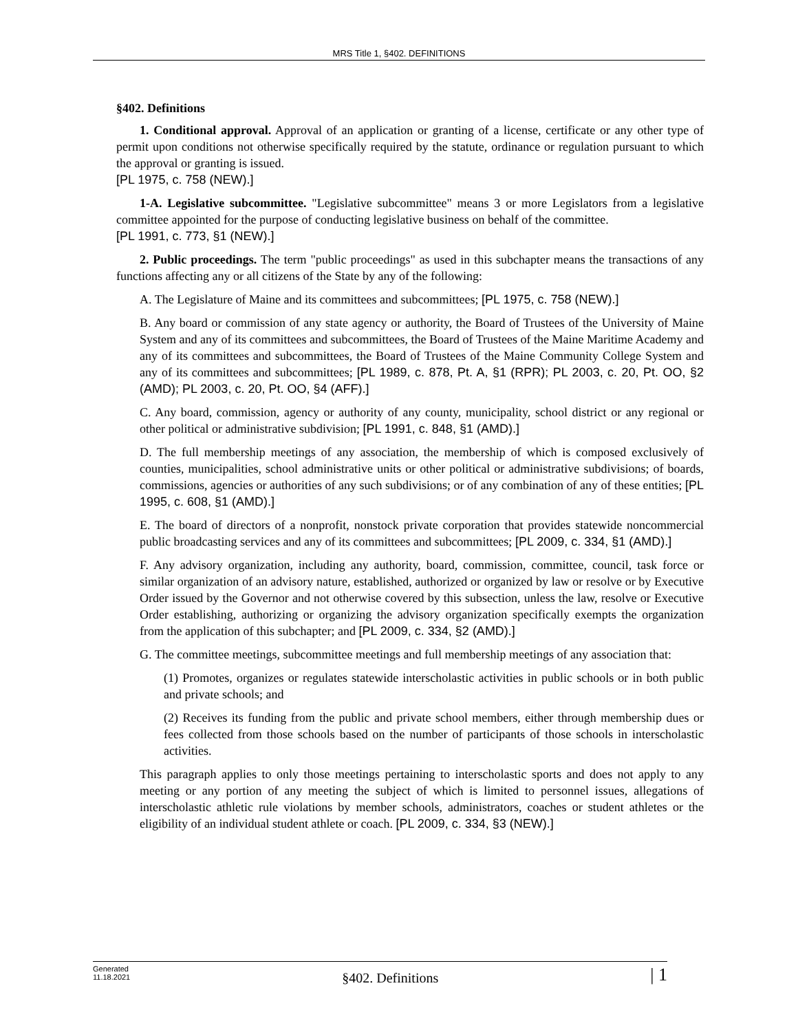MRS Title 1, §402. DEFINITIONS
§402. Definitions
1. Conditional approval. Approval of an application or granting of a license, certificate or any other type of permit upon conditions not otherwise specifically required by the statute, ordinance or regulation pursuant to which the approval or granting is issued.
[PL 1975, c. 758 (NEW).]
1-A. Legislative subcommittee. "Legislative subcommittee" means 3 or more Legislators from a legislative committee appointed for the purpose of conducting legislative business on behalf of the committee.
[PL 1991, c. 773, §1 (NEW).]
2. Public proceedings. The term "public proceedings" as used in this subchapter means the transactions of any functions affecting any or all citizens of the State by any of the following:
A. The Legislature of Maine and its committees and subcommittees; [PL 1975, c. 758 (NEW).]
B. Any board or commission of any state agency or authority, the Board of Trustees of the University of Maine System and any of its committees and subcommittees, the Board of Trustees of the Maine Maritime Academy and any of its committees and subcommittees, the Board of Trustees of the Maine Community College System and any of its committees and subcommittees; [PL 1989, c. 878, Pt. A, §1 (RPR); PL 2003, c. 20, Pt. OO, §2 (AMD); PL 2003, c. 20, Pt. OO, §4 (AFF).]
C. Any board, commission, agency or authority of any county, municipality, school district or any regional or other political or administrative subdivision; [PL 1991, c. 848, §1 (AMD).]
D. The full membership meetings of any association, the membership of which is composed exclusively of counties, municipalities, school administrative units or other political or administrative subdivisions; of boards, commissions, agencies or authorities of any such subdivisions; or of any combination of any of these entities; [PL 1995, c. 608, §1 (AMD).]
E. The board of directors of a nonprofit, nonstock private corporation that provides statewide noncommercial public broadcasting services and any of its committees and subcommittees; [PL 2009, c. 334, §1 (AMD).]
F. Any advisory organization, including any authority, board, commission, committee, council, task force or similar organization of an advisory nature, established, authorized or organized by law or resolve or by Executive Order issued by the Governor and not otherwise covered by this subsection, unless the law, resolve or Executive Order establishing, authorizing or organizing the advisory organization specifically exempts the organization from the application of this subchapter; and [PL 2009, c. 334, §2 (AMD).]
G. The committee meetings, subcommittee meetings and full membership meetings of any association that:
(1) Promotes, organizes or regulates statewide interscholastic activities in public schools or in both public and private schools; and
(2) Receives its funding from the public and private school members, either through membership dues or fees collected from those schools based on the number of participants of those schools in interscholastic activities.
This paragraph applies to only those meetings pertaining to interscholastic sports and does not apply to any meeting or any portion of any meeting the subject of which is limited to personnel issues, allegations of interscholastic athletic rule violations by member schools, administrators, coaches or student athletes or the eligibility of an individual student athlete or coach. [PL 2009, c. 334, §3 (NEW).]
Generated
11.18.2021
§402. Definitions
| 1